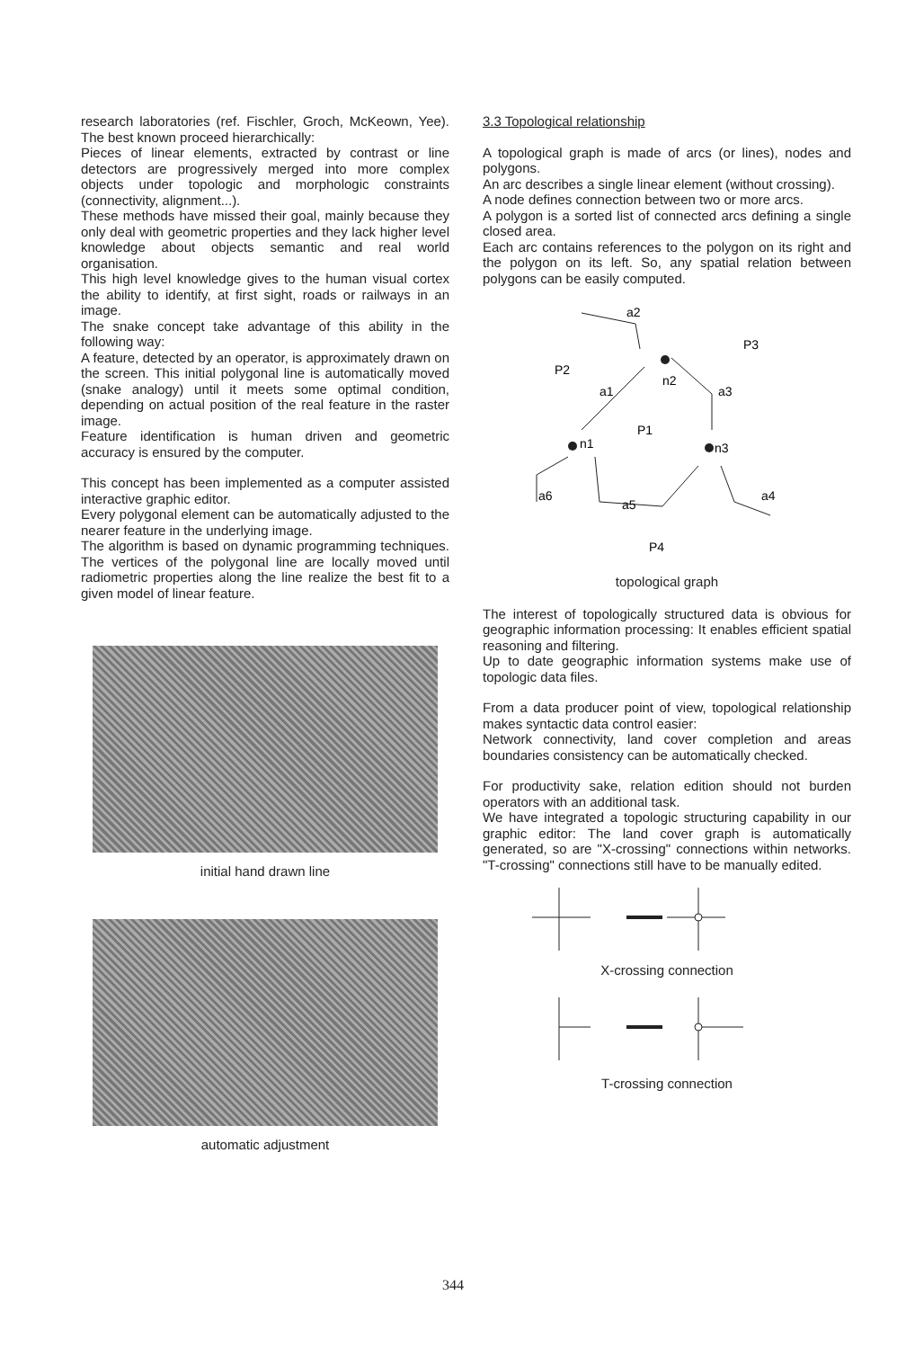research laboratories (ref. Fischler, Groch, McKeown, Yee). The best known proceed hierarchically:
Pieces of linear elements, extracted by contrast or line detectors are progressively merged into more complex objects under topologic and morphologic constraints (connectivity, alignment...).
These methods have missed their goal, mainly because they only deal with geometric properties and they lack higher level knowledge about objects semantic and real world organisation.
This high level knowledge gives to the human visual cortex the ability to identify, at first sight, roads or railways in an image.
The snake concept take advantage of this ability in the following way:
A feature, detected by an operator, is approximately drawn on the screen. This initial polygonal line is automatically moved (snake analogy) until it meets some optimal condition, depending on actual position of the real feature in the raster image.
Feature identification is human driven and geometric accuracy is ensured by the computer.
This concept has been implemented as a computer assisted interactive graphic editor.
Every polygonal element can be automatically adjusted to the nearer feature in the underlying image.
The algorithm is based on dynamic programming techniques. The vertices of the polygonal line are locally moved until radiometric properties along the line realize the best fit to a given model of linear feature.
initial hand drawn line
automatic adjustment
3.3 Topological relationship
A topological graph is made of arcs (or lines), nodes and polygons.
An arc describes a single linear element (without crossing).
A node defines connection between two or more arcs.
A polygon is a sorted list of connected arcs defining a single closed area.
Each arc contains references to the polygon on its right and the polygon on its left. So, any spatial relation between polygons can be easily computed.
a2
P3
P2
n2
a1
a3
P1
n1
n3
a6
a5
a4
P4
topological graph
The interest of topologically structured data is obvious for geographic information processing: It enables efficient spatial reasoning and filtering.
Up to date geographic information systems make use of topologic data files.
From a data producer point of view, topological relationship makes syntactic data control easier:
Network connectivity, land cover completion and areas boundaries consistency can be automatically checked.
For productivity sake, relation edition should not burden operators with an additional task.
We have integrated a topologic structuring capability in our graphic editor: The land cover graph is automatically generated, so are "X-crossing" connections within networks. "T-crossing" connections still have to be manually edited.
X-crossing connection
T-crossing connection
344